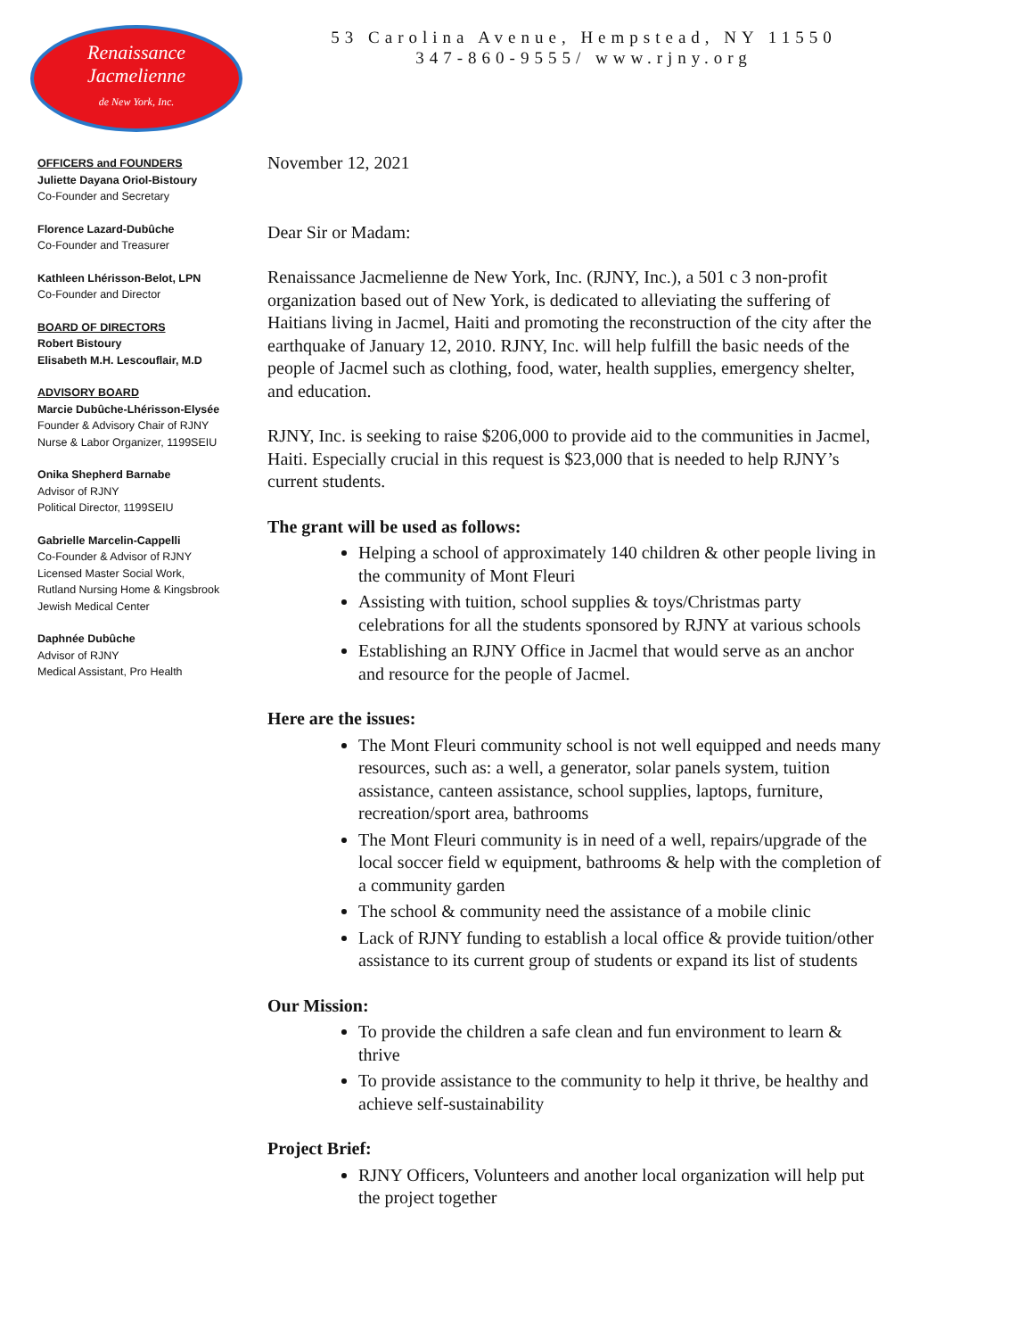Renaissance
Jacmelienne
de New York, Inc.
OFFICERS and FOUNDERS
Juliette Dayana Oriol-Bistoury
Co-Founder and Secretary
Florence Lazard-Dubûche
Co-Founder and Treasurer
Kathleen Lhérisson-Belot, LPN
Co-Founder and Director
BOARD OF DIRECTORS
Robert Bistoury
Elisabeth M.H. Lescouflair, M.D
ADVISORY BOARD
Marcie Dubûche-Lhérisson-Elysée
Founder & Advisory Chair of RJNY
Nurse & Labor Organizer, 1199SEIU
Onika Shepherd Barnabe
Advisor of RJNY
Political Director, 1199SEIU
Gabrielle Marcelin-Cappelli
Co-Founder & Advisor of RJNY
Licensed Master Social Work,
Rutland Nursing Home & Kingsbrook
Jewish Medical Center
Daphnée Dubûche
Advisor of RJNY
Medical Assistant, Pro Health
53 Carolina Avenue, Hempstead, NY 11550
347-860-9555/ www.rjny.org
November 12, 2021
Dear Sir or Madam:
Renaissance Jacmelienne de New York, Inc. (RJNY, Inc.), a 501 c 3 non-profit organization based out of New York, is dedicated to alleviating the suffering of Haitians living in Jacmel, Haiti and promoting the reconstruction of the city after the earthquake of January 12, 2010. RJNY, Inc. will help fulfill the basic needs of the people of Jacmel such as clothing, food, water, health supplies, emergency shelter, and education.
RJNY, Inc. is seeking to raise $206,000 to provide aid to the communities in Jacmel, Haiti. Especially crucial in this request is $23,000 that is needed to help RJNY’s current students.
The grant will be used as follows:
Helping a school of approximately 140 children & other people living in the community of Mont Fleuri
Assisting with tuition, school supplies & toys/Christmas party celebrations for all the students sponsored by RJNY at various schools
Establishing an RJNY Office in Jacmel that would serve as an anchor and resource for the people of Jacmel.
Here are the issues:
The Mont Fleuri community school is not well equipped and needs many resources, such as: a well, a generator, solar panels system, tuition assistance, canteen assistance, school supplies, laptops, furniture, recreation/sport area, bathrooms
The Mont Fleuri community is in need of a well, repairs/upgrade of the local soccer field w equipment, bathrooms & help with the completion of a community garden
The school & community need the assistance of a mobile clinic
Lack of RJNY funding to establish a local office & provide tuition/other assistance to its current group of students or expand its list of students
Our Mission:
To provide the children a safe clean and fun environment to learn & thrive
To provide assistance to the community to help it thrive, be healthy and achieve self-sustainability
Project Brief:
RJNY Officers, Volunteers and another local organization will help put the project together